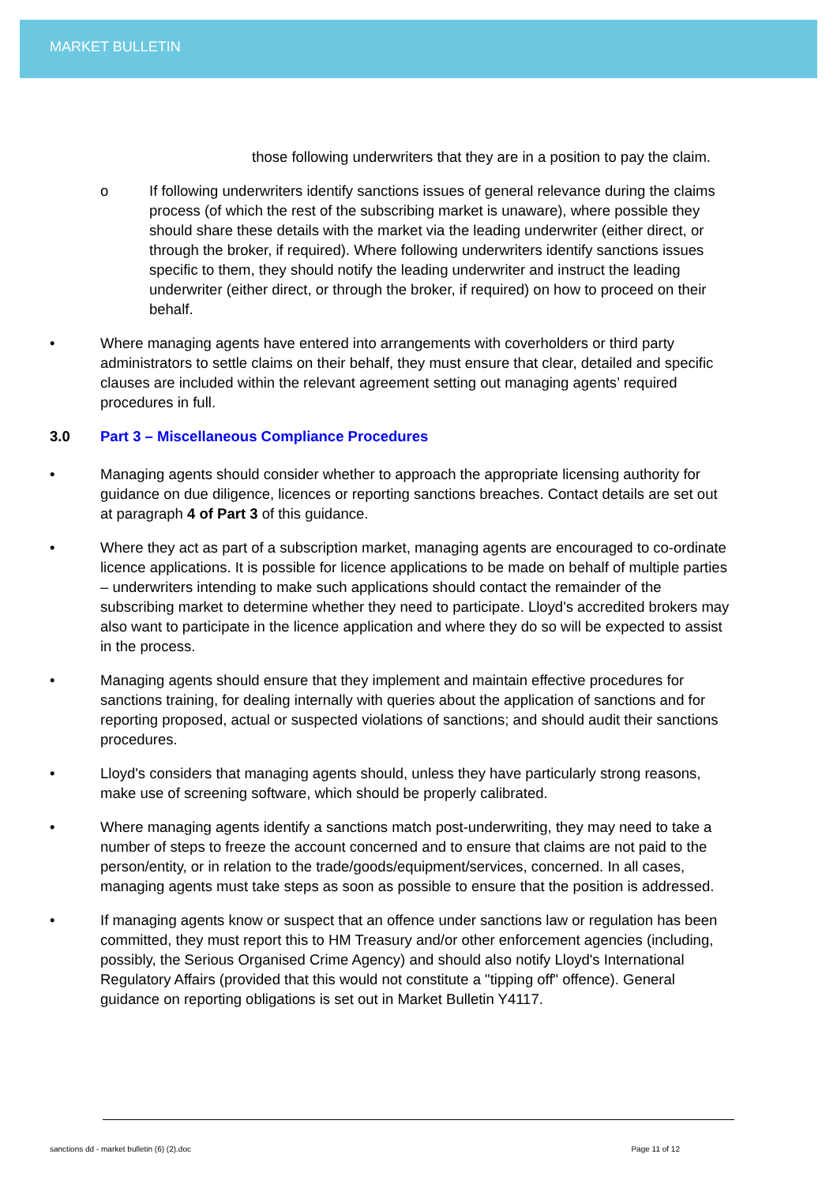MARKET BULLETIN
those following underwriters that they are in a position to pay the claim.
o If following underwriters identify sanctions issues of general relevance during the claims process (of which the rest of the subscribing market is unaware), where possible they should share these details with the market via the leading underwriter (either direct, or through the broker, if required). Where following underwriters identify sanctions issues specific to them, they should notify the leading underwriter and instruct the leading underwriter (either direct, or through the broker, if required) on how to proceed on their behalf.
• Where managing agents have entered into arrangements with coverholders or third party administrators to settle claims on their behalf, they must ensure that clear, detailed and specific clauses are included within the relevant agreement setting out managing agents’ required procedures in full.
3.0 Part 3 – Miscellaneous Compliance Procedures
• Managing agents should consider whether to approach the appropriate licensing authority for guidance on due diligence, licences or reporting sanctions breaches. Contact details are set out at paragraph 4 of Part 3 of this guidance.
• Where they act as part of a subscription market, managing agents are encouraged to co-ordinate licence applications. It is possible for licence applications to be made on behalf of multiple parties – underwriters intending to make such applications should contact the remainder of the subscribing market to determine whether they need to participate. Lloyd's accredited brokers may also want to participate in the licence application and where they do so will be expected to assist in the process.
• Managing agents should ensure that they implement and maintain effective procedures for sanctions training, for dealing internally with queries about the application of sanctions and for reporting proposed, actual or suspected violations of sanctions; and should audit their sanctions procedures.
• Lloyd's considers that managing agents should, unless they have particularly strong reasons, make use of screening software, which should be properly calibrated.
• Where managing agents identify a sanctions match post-underwriting, they may need to take a number of steps to freeze the account concerned and to ensure that claims are not paid to the person/entity, or in relation to the trade/goods/equipment/services, concerned. In all cases, managing agents must take steps as soon as possible to ensure that the position is addressed.
• If managing agents know or suspect that an offence under sanctions law or regulation has been committed, they must report this to HM Treasury and/or other enforcement agencies (including, possibly, the Serious Organised Crime Agency) and should also notify Lloyd's International Regulatory Affairs (provided that this would not constitute a "tipping off" offence). General guidance on reporting obligations is set out in Market Bulletin Y4117.
sanctions dd - market bulletin (6) (2).doc Page 11 of 12